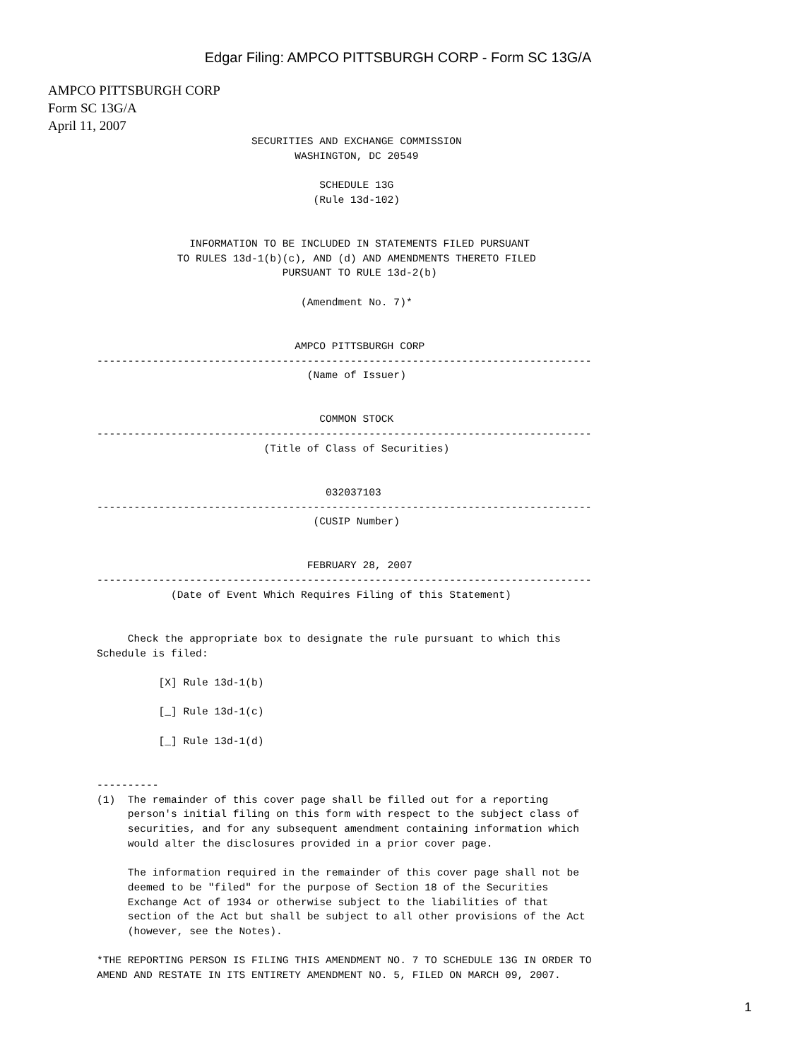Edgar Filing: AMPCO PITTSBURGH CORP - Form SC 13G/A
AMPCO PITTSBURGH CORP
Form SC 13G/A
April 11, 2007
                         SECURITIES AND EXCHANGE COMMISSION
                                WASHINGTON, DC 20549

                                    SCHEDULE 13G
                                   (Rule 13d-102)


               INFORMATION TO BE INCLUDED IN STATEMENTS FILED PURSUANT
             TO RULES 13d-1(b)(c), AND (d) AND AMENDMENTS THERETO FILED
                              PURSUANT TO RULE 13d-2(b)

                                 (Amendment No. 7)*


                                AMPCO PITTSBURGH CORP
--------------------------------------------------------------------------------
                                  (Name of Issuer)


                                    COMMON STOCK
--------------------------------------------------------------------------------
                           (Title of Class of Securities)


                                     032037103
--------------------------------------------------------------------------------
                                   (CUSIP Number)


                                  FEBRUARY 28, 2007
--------------------------------------------------------------------------------
            (Date of Event Which Requires Filing of this Statement)


     Check the appropriate box to designate the rule pursuant to which this
Schedule is filed:

          [X] Rule 13d-1(b)

          [_] Rule 13d-1(c)

          [_] Rule 13d-1(d)


----------
(1)  The remainder of this cover page shall be filled out for a reporting
     person's initial filing on this form with respect to the subject class of
     securities, and for any subsequent amendment containing information which
     would alter the disclosures provided in a prior cover page.

     The information required in the remainder of this cover page shall not be
     deemed to be "filed" for the purpose of Section 18 of the Securities
     Exchange Act of 1934 or otherwise subject to the liabilities of that
     section of the Act but shall be subject to all other provisions of the Act
     (however, see the Notes).

*THE REPORTING PERSON IS FILING THIS AMENDMENT NO. 7 TO SCHEDULE 13G IN ORDER TO
AMEND AND RESTATE IN ITS ENTIRETY AMENDMENT NO. 5, FILED ON MARCH 09, 2007.
1